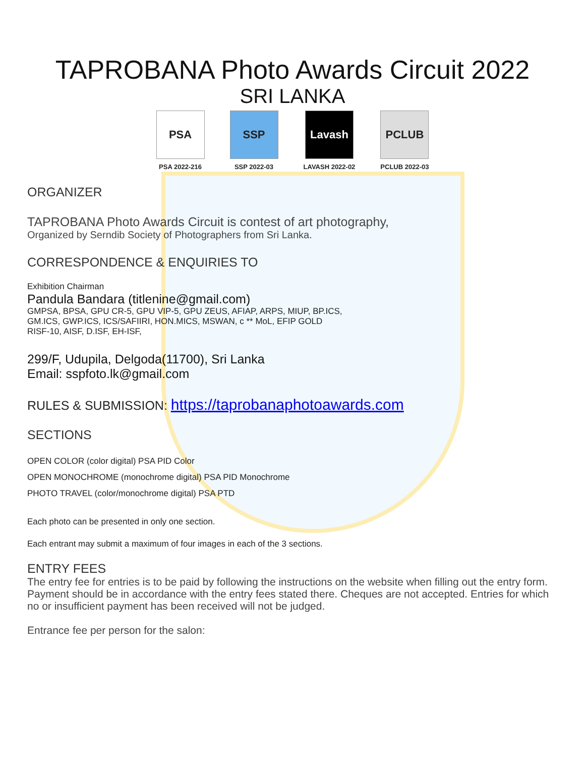TAPROBANA Photo Awards Circuit 2022
SRI LANKA
PSA
PSA 2022-216
SSP
SSP 2022-03
Lavash
LAVASH 2022-02
PCLUB
PCLUB 2022-03
ORGANIZER
TAPROBANA Photo Awards Circuit is contest of art photography,
Organized by Serndib Society of Photographers from Sri Lanka.
CORRESPONDENCE & ENQUIRIES TO
Exhibition Chairman
Pandula Bandara (titlenine@gmail.com)
GMPSA, BPSA, GPU CR-5, GPU VIP-5, GPU ZEUS, AFIAP, ARPS, MIUP, BP.ICS,
GM.ICS, GWP.ICS, ICS/SAFIIRI, HON.MICS, MSWAN, c ** MoL, EFIP GOLD
RISF-10, AISF, D.ISF, EH-ISF,
299/F, Udupila, Delgoda(11700), Sri Lanka
Email: sspfoto.lk@gmail.com
RULES & SUBMISSION: https://taprobanaphotoawards.com
SECTIONS
OPEN COLOR (color digital) PSA PID Color
OPEN MONOCHROME (monochrome digital) PSA PID Monochrome
PHOTO TRAVEL (color/monochrome digital) PSA PTD
Each photo can be presented in only one section.
Each entrant may submit a maximum of four images in each of the 3 sections.
ENTRY FEES
The entry fee for entries is to be paid by following the instructions on the website when filling out the entry form. Payment should be in accordance with the entry fees stated there. Cheques are not accepted. Entries for which no or insufficient payment has been received will not be judged.
Entrance fee per person for the salon: